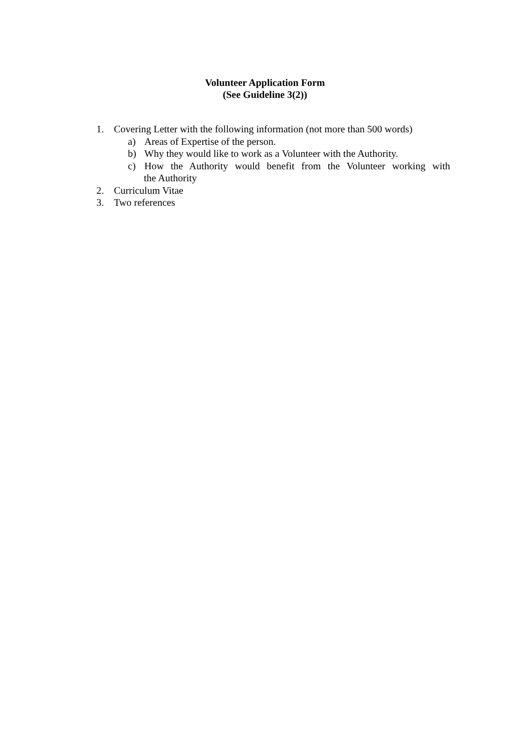Volunteer Application Form
(See Guideline 3(2))
1. Covering Letter with the following information (not more than 500 words)
a) Areas of Expertise of the person.
b) Why they would like to work as a Volunteer with the Authority.
c) How the Authority would benefit from the Volunteer working with
the Authority
2. Curriculum Vitae
3. Two references